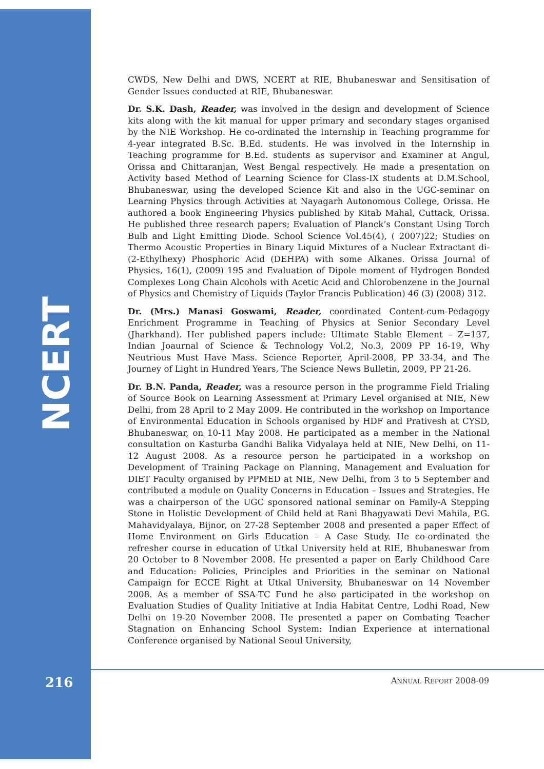NCERT
CWDS, New Delhi and DWS, NCERT at RIE, Bhubaneswar and Sensitisation of Gender Issues conducted at RIE, Bhubaneswar.
Dr. S.K. Dash, Reader, was involved in the design and development of Science kits along with the kit manual for upper primary and secondary stages organised by the NIE Workshop. He co-ordinated the Internship in Teaching programme for 4-year integrated B.Sc. B.Ed. students. He was involved in the Internship in Teaching programme for B.Ed. students as supervisor and Examiner at Angul, Orissa and Chittaranjan, West Bengal respectively. He made a presentation on Activity based Method of Learning Science for Class-IX students at D.M.School, Bhubaneswar, using the developed Science Kit and also in the UGC-seminar on Learning Physics through Activities at Nayagarh Autonomous College, Orissa. He authored a book Engineering Physics published by Kitab Mahal, Cuttack, Orissa. He published three research papers; Evaluation of Planck’s Constant Using Torch Bulb and Light Emitting Diode. School Science Vol.45(4), ( 2007)22; Studies on Thermo Acoustic Properties in Binary Liquid Mixtures of a Nuclear Extractant di- (2-Ethylhexy) Phosphoric Acid (DEHPA) with some Alkanes. Orissa Journal of Physics, 16(1), (2009) 195 and Evaluation of Dipole moment of Hydrogen Bonded Complexes Long Chain Alcohols with Acetic Acid and Chlorobenzene in the Journal of Physics and Chemistry of Liquids (Taylor Francis Publication) 46 (3) (2008) 312.
Dr. (Mrs.) Manasi Goswami, Reader, coordinated Content-cum-Pedagogy Enrichment Programme in Teaching of Physics at Senior Secondary Level (Jharkhand). Her published papers include: Ultimate Stable Element – Z=137, Indian Joaurnal of Science & Technology Vol.2, No.3, 2009 PP 16-19, Why Neutrious Must Have Mass. Science Reporter, April-2008, PP 33-34, and The Journey of Light in Hundred Years, The Science News Bulletin, 2009, PP 21-26.
Dr. B.N. Panda, Reader, was a resource person in the programme Field Trialing of Source Book on Learning Assessment at Primary Level organised at NIE, New Delhi, from 28 April to 2 May 2009. He contributed in the workshop on Importance of Environmental Education in Schools organised by HDF and Prativesh at CYSD, Bhubaneswar, on 10-11 May 2008. He participated as a member in the National consultation on Kasturba Gandhi Balika Vidyalaya held at NIE, New Delhi, on 11-12 August 2008. As a resource person he participated in a workshop on Development of Training Package on Planning, Management and Evaluation for DIET Faculty organised by PPMED at NIE, New Delhi, from 3 to 5 September and contributed a module on Quality Concerns in Education – Issues and Strategies. He was a chairperson of the UGC sponsored national seminar on Family-A Stepping Stone in Holistic Development of Child held at Rani Bhagyawati Devi Mahila, P.G. Mahavidyalaya, Bijnor, on 27-28 September 2008 and presented a paper Effect of Home Environment on Girls Education – A Case Study. He co-ordinated the refresher course in education of Utkal University held at RIE, Bhubaneswar from 20 October to 8 November 2008. He presented a paper on Early Childhood Care and Education: Policies, Principles and Priorities in the seminar on National Campaign for ECCE Right at Utkal University, Bhubaneswar on 14 November 2008. As a member of SSA-TC Fund he also participated in the workshop on Evaluation Studies of Quality Initiative at India Habitat Centre, Lodhi Road, New Delhi on 19-20 November 2008. He presented a paper on Combating Teacher Stagnation on Enhancing School System: Indian Experience at international Conference organised by National Seoul University,
216 ANNUAL REPORT 2008-09